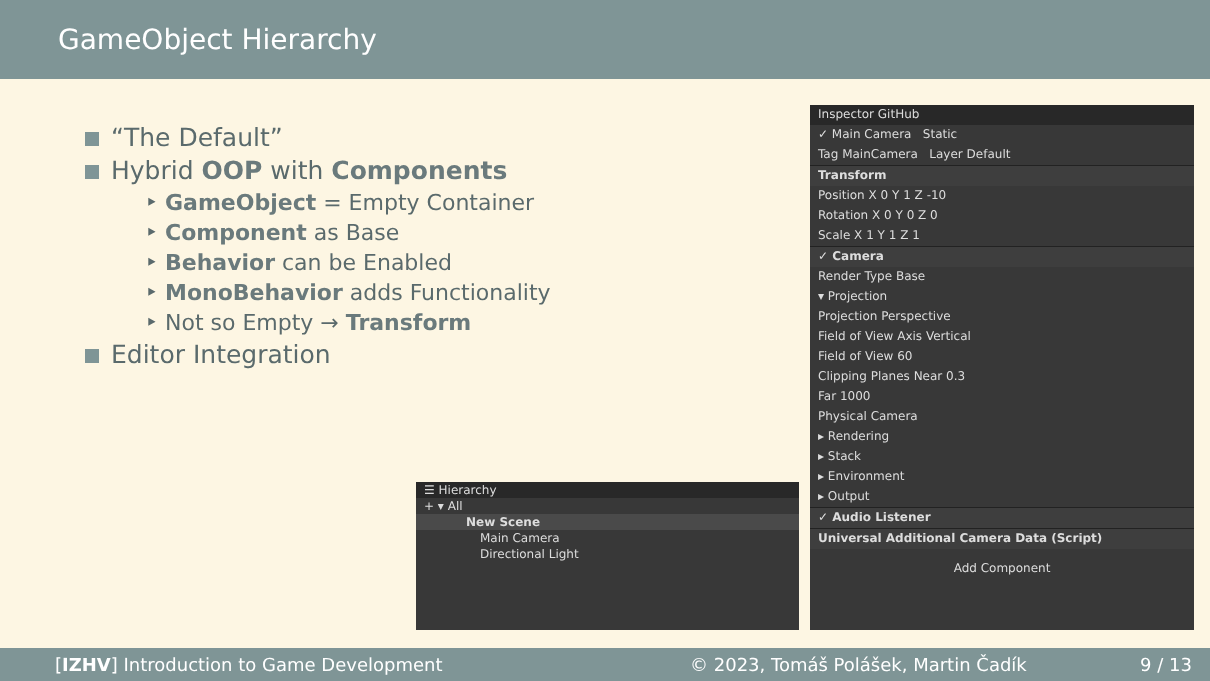GameObject Hierarchy
“The Default”
Hybrid OOP with Components
‣ GameObject = Empty Container
‣ Component as Base
‣ Behavior can be Enabled
‣ MonoBehavior adds Functionality
‣ Not so Empty → Transform
Editor Integration
☰ Hierarchy
+ ▾ All
New Scene
Main Camera
Directional Light
Inspector GitHub
✓ Main Camera Static
Tag MainCamera Layer Default
Transform
Position X 0 Y 1 Z -10
Rotation X 0 Y 0 Z 0
Scale X 1 Y 1 Z 1
✓ Camera
Render Type Base
▾ Projection
Projection Perspective
Field of View Axis Vertical
Field of View 60
Clipping Planes Near 0.3
Far 1000
Physical Camera
▸ Rendering
▸ Stack
▸ Environment
▸ Output
✓ Audio Listener
Universal Additional Camera Data (Script)
Add Component
[IZHV] Introduction to Game Development © 2023, Tomáš Polášek, Martin Čadík 9 / 13